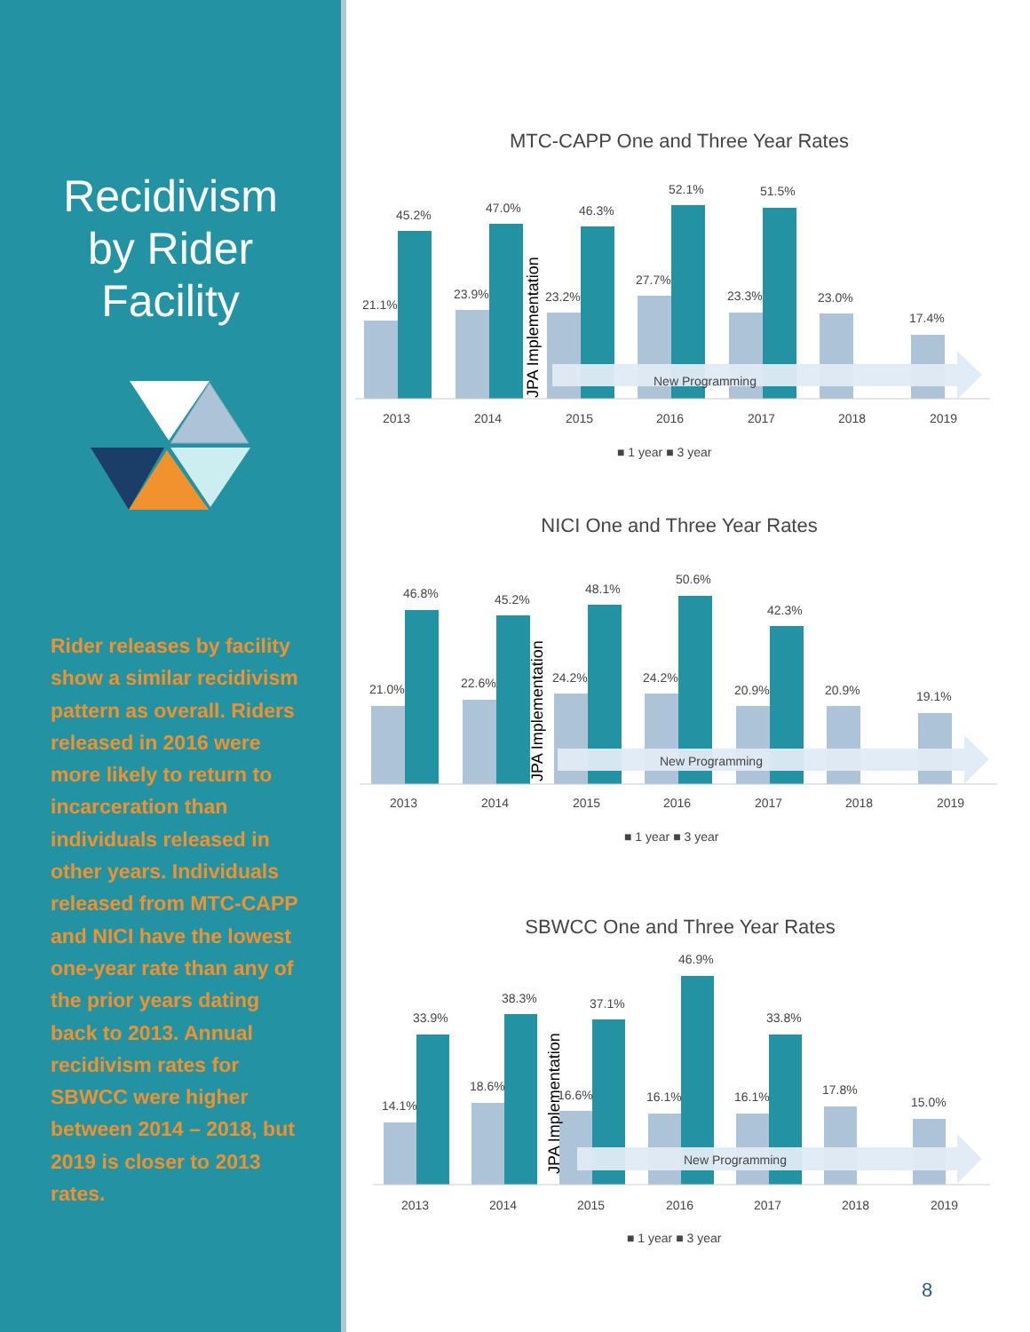Recidivism
by Rider
Facility
Rider releases by facility show a similar recidivism pattern as overall. Riders released in 2016 were more likely to return to incarceration than individuals released in other years. Individuals released from MTC-CAPP and NICI have the lowest one-year rate than any of the prior years dating back to 2013. Annual recidivism rates for SBWCC were higher between 2014 – 2018, but 2019 is closer to 2013 rates.
MTC-CAPP One and Three Year Rates
New Programming
21.1%
45.2%
23.9%
47.0%
23.2%
46.3%
27.7%
52.1%
23.3%
51.5%
23.0%
17.4%
JPA Implementation
2013
2014
2015
2016
2017
2018
2019
■ 1 year ■ 3 year
NICI One and Three Year Rates
New Programming
21.0%
46.8%
22.6%
45.2%
24.2%
48.1%
24.2%
50.6%
20.9%
42.3%
20.9%
19.1%
JPA Implementation
2013
2014
2015
2016
2017
2018
2019
■ 1 year ■ 3 year
SBWCC One and Three Year Rates
New Programming
14.1%
33.9%
18.6%
38.3%
16.6%
37.1%
16.1%
46.9%
16.1%
33.8%
17.8%
15.0%
JPA Implementation
2013
2014
2015
2016
2017
2018
2019
■ 1 year ■ 3 year
8